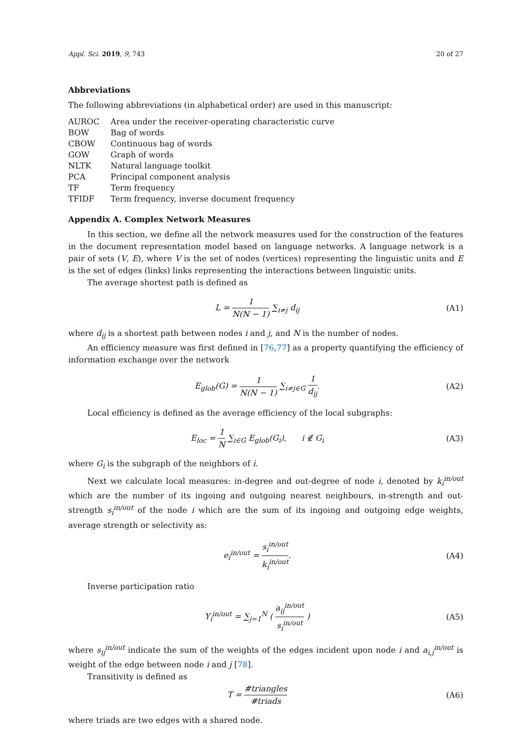Appl. Sci. 2019, 9, 743 20 of 27
Abbreviations
The following abbreviations (in alphabetical order) are used in this manuscript:
| AUROC | Area under the receiver-operating characteristic curve |
| BOW | Bag of words |
| CBOW | Continuous bag of words |
| GOW | Graph of words |
| NLTK | Natural language toolkit |
| PCA | Principal component analysis |
| TF | Term frequency |
| TFIDF | Term frequency, inverse document frequency |
Appendix A. Complex Network Measures
In this section, we define all the network measures used for the construction of the features in the document representation model based on language networks. A language network is a pair of sets (V, E), where V is the set of nodes (vertices) representing the linguistic units and E is the set of edges (links) links representing the interactions between linguistic units.
The average shortest path is defined as
L = 1 N(N − 1) ∑<sub>i≠j</sub> d<sub>ij</sub> (A1)
where d<sub>ij</sub> is a shortest path between nodes i and j, and N is the number of nodes.
An efficiency measure was first defined in [76,77] as a property quantifying the efficiency of information exchange over the network
E<sub>glob</sub>(G) = 1 N(N − 1) ∑<sub>i≠j∈G</sub> 1 d<sub>ij</sub>. (A2)
Local efficiency is defined as the average efficiency of the local subgraphs:
E<sub>loc</sub> = 1 N ∑<sub>i∈G</sub> E<sub>glob</sub>(G<sub>i</sub>), i ∉ G<sub>i</sub> (A3)
where G<sub>i</sub> is the subgraph of the neighbors of i.
Next we calculate local measures: in-degree and out-degree of node i, denoted by k<sub>i</sub><sup>in/out</sup> which are the number of its ingoing and outgoing nearest neighbours, in-strength and out-strength s<sub>i</sub><sup>in/out</sup> of the node i which are the sum of its ingoing and outgoing edge weights, average strength or selectivity as:
e<sub>i</sub><sup>in/out</sup> = s<sub>i</sub><sup>in/out</sup> k<sub>i</sub><sup>in/out</sup>. (A4)
Inverse participation ratio
Y<sub>i</sub><sup>in/out</sup> = ∑<sub>j=1</sub><sup>N</sup> ( a<sub>ij</sub><sup>in/out</sup> s<sub>i</sub><sup>in/out</sup> ) (A5)
where s<sub>ij</sub><sup>in/out</sup> indicate the sum of the weights of the edges incident upon node i and a<sub>i,j</sub><sup>in/out</sup> is weight of the edge between node i and j [78].
Transitivity is defined as
T = #triangles #triads (A6)
where triads are two edges with a shared node.